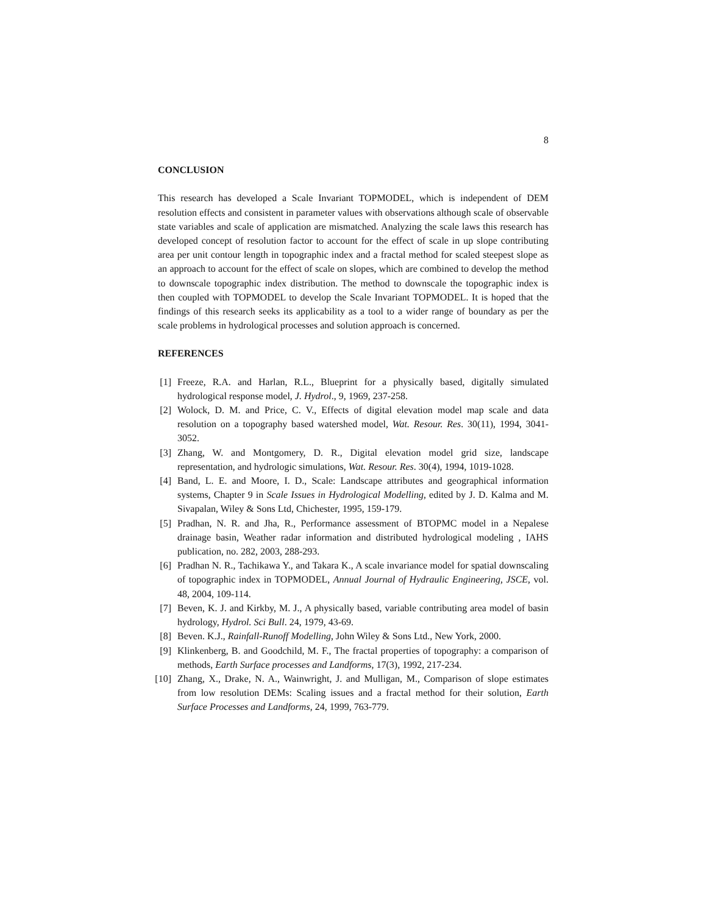8
CONCLUSION
This research has developed a Scale Invariant TOPMODEL, which is independent of DEM resolution effects and consistent in parameter values with observations although scale of observable state variables and scale of application are mismatched. Analyzing the scale laws this research has developed concept of resolution factor to account for the effect of scale in up slope contributing area per unit contour length in topographic index and a fractal method for scaled steepest slope as an approach to account for the effect of scale on slopes, which are combined to develop the method to downscale topographic index distribution. The method to downscale the topographic index is then coupled with TOPMODEL to develop the Scale Invariant TOPMODEL. It is hoped that the findings of this research seeks its applicability as a tool to a wider range of boundary as per the scale problems in hydrological processes and solution approach is concerned.
REFERENCES
[1] Freeze, R.A. and Harlan, R.L., Blueprint for a physically based, digitally simulated hydrological response model, J. Hydrol., 9, 1969, 237-258.
[2] Wolock, D. M. and Price, C. V., Effects of digital elevation model map scale and data resolution on a topography based watershed model, Wat. Resour. Res. 30(11), 1994, 3041-3052.
[3] Zhang, W. and Montgomery, D. R., Digital elevation model grid size, landscape representation, and hydrologic simulations, Wat. Resour. Res. 30(4), 1994, 1019-1028.
[4] Band, L. E. and Moore, I. D., Scale: Landscape attributes and geographical information systems, Chapter 9 in Scale Issues in Hydrological Modelling, edited by J. D. Kalma and M. Sivapalan, Wiley & Sons Ltd, Chichester, 1995, 159-179.
[5] Pradhan, N. R. and Jha, R., Performance assessment of BTOPMC model in a Nepalese drainage basin, Weather radar information and distributed hydrological modeling , IAHS publication, no. 282, 2003, 288-293.
[6] Pradhan N. R., Tachikawa Y., and Takara K., A scale invariance model for spatial downscaling of topographic index in TOPMODEL, Annual Journal of Hydraulic Engineering, JSCE, vol. 48, 2004, 109-114.
[7] Beven, K. J. and Kirkby, M. J., A physically based, variable contributing area model of basin hydrology, Hydrol. Sci Bull. 24, 1979, 43-69.
[8] Beven. K.J., Rainfall-Runoff Modelling, John Wiley & Sons Ltd., New York, 2000.
[9] Klinkenberg, B. and Goodchild, M. F., The fractal properties of topography: a comparison of methods, Earth Surface processes and Landforms, 17(3), 1992, 217-234.
[10] Zhang, X., Drake, N. A., Wainwright, J. and Mulligan, M., Comparison of slope estimates from low resolution DEMs: Scaling issues and a fractal method for their solution, Earth Surface Processes and Landforms, 24, 1999, 763-779.